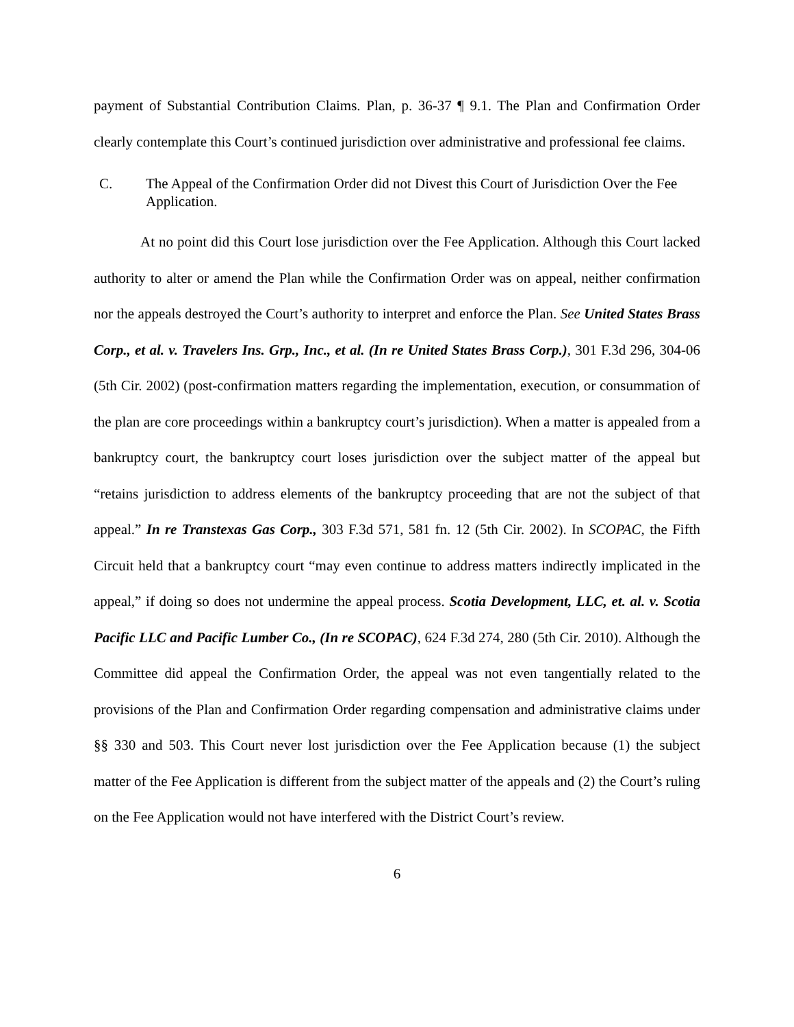payment of Substantial Contribution Claims. Plan, p. 36-37 ¶ 9.1. The Plan and Confirmation Order clearly contemplate this Court’s continued jurisdiction over administrative and professional fee claims.
C. The Appeal of the Confirmation Order did not Divest this Court of Jurisdiction Over the Fee Application.
At no point did this Court lose jurisdiction over the Fee Application. Although this Court lacked authority to alter or amend the Plan while the Confirmation Order was on appeal, neither confirmation nor the appeals destroyed the Court’s authority to interpret and enforce the Plan. See United States Brass Corp., et al. v. Travelers Ins. Grp., Inc., et al. (In re United States Brass Corp.), 301 F.3d 296, 304-06 (5th Cir. 2002) (post-confirmation matters regarding the implementation, execution, or consummation of the plan are core proceedings within a bankruptcy court’s jurisdiction). When a matter is appealed from a bankruptcy court, the bankruptcy court loses jurisdiction over the subject matter of the appeal but “retains jurisdiction to address elements of the bankruptcy proceeding that are not the subject of that appeal.” In re Transtexas Gas Corp., 303 F.3d 571, 581 fn. 12 (5th Cir. 2002). In SCOPAC, the Fifth Circuit held that a bankruptcy court “may even continue to address matters indirectly implicated in the appeal,” if doing so does not undermine the appeal process. Scotia Development, LLC, et. al. v. Scotia Pacific LLC and Pacific Lumber Co., (In re SCOPAC), 624 F.3d 274, 280 (5th Cir. 2010). Although the Committee did appeal the Confirmation Order, the appeal was not even tangentially related to the provisions of the Plan and Confirmation Order regarding compensation and administrative claims under §§ 330 and 503. This Court never lost jurisdiction over the Fee Application because (1) the subject matter of the Fee Application is different from the subject matter of the appeals and (2) the Court’s ruling on the Fee Application would not have interfered with the District Court’s review.
6